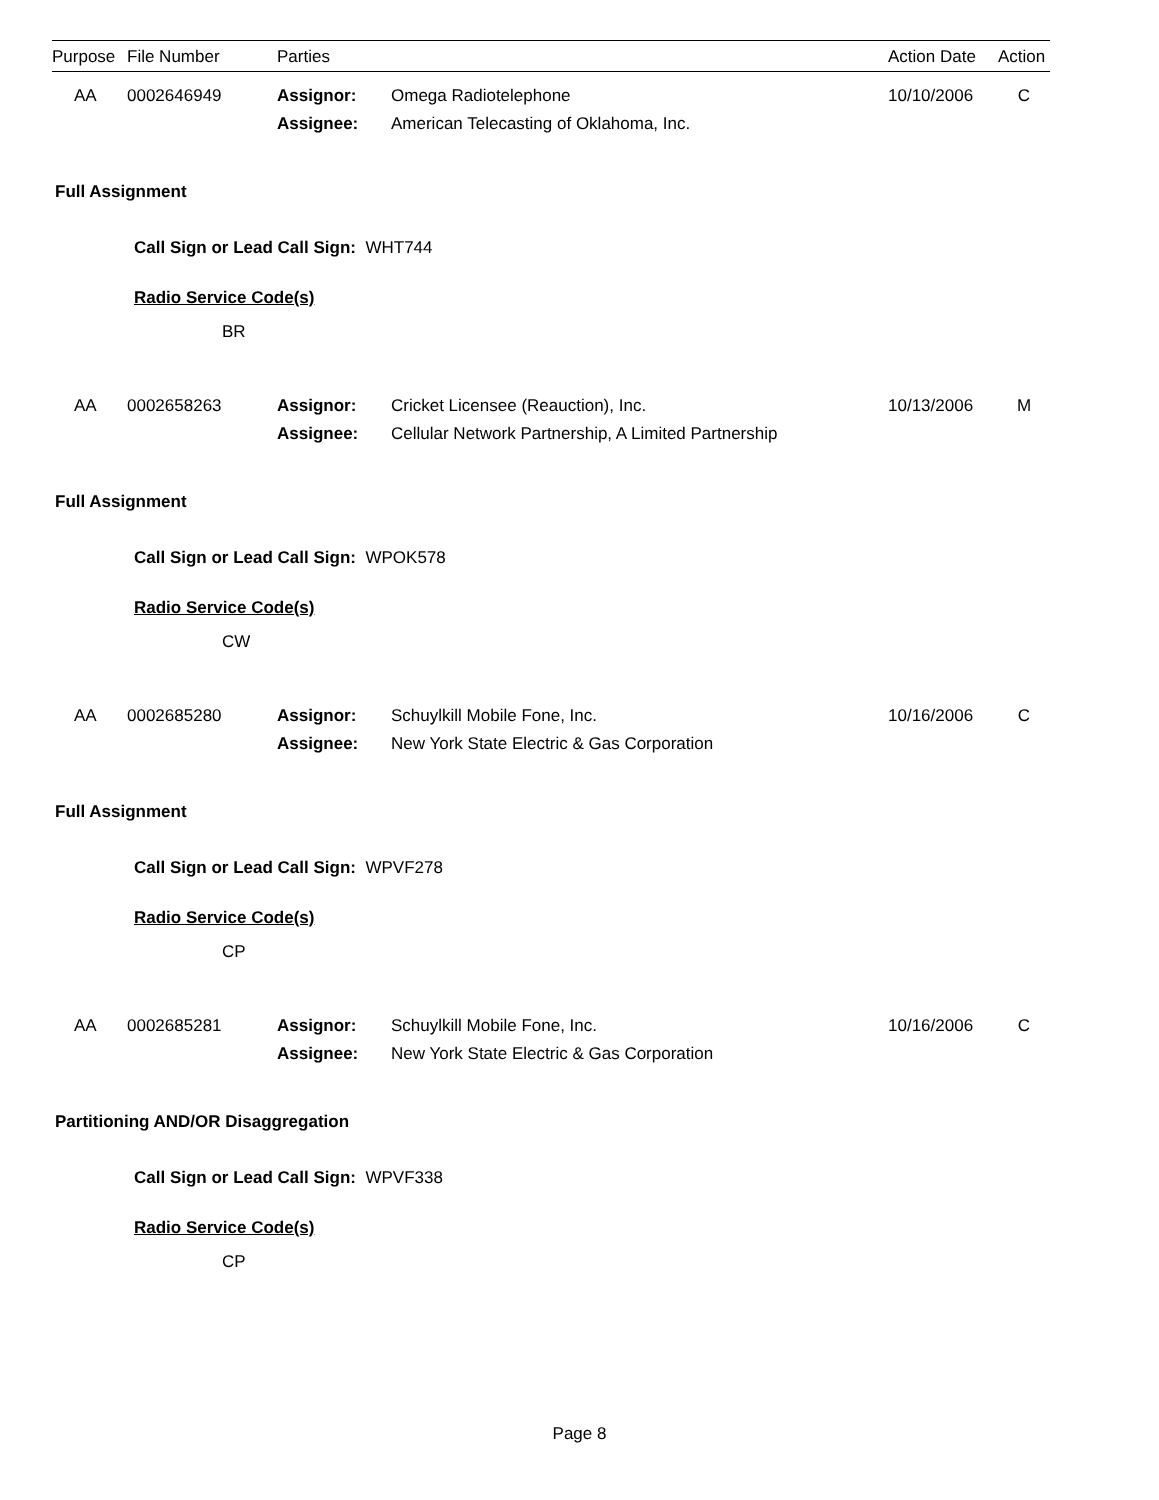| Purpose | File Number | Parties | | Action Date | Action |
| --- | --- | --- | --- | --- | --- |
| AA | 0002646949 | Assignor: | Omega Radiotelephone | 10/10/2006 | C |
| | | Assignee: | American Telecasting of Oklahoma, Inc. | | |
Full Assignment
Call Sign or Lead Call Sign: WHT744
Radio Service Code(s)
BR
| AA | 0002658263 | Assignor: | Cricket Licensee (Reauction), Inc. | 10/13/2006 | M |
| | | Assignee: | Cellular Network Partnership, A Limited Partnership | | |
Full Assignment
Call Sign or Lead Call Sign: WPOK578
Radio Service Code(s)
CW
| AA | 0002685280 | Assignor: | Schuylkill Mobile Fone, Inc. | 10/16/2006 | C |
| | | Assignee: | New York State Electric & Gas Corporation | | |
Full Assignment
Call Sign or Lead Call Sign: WPVF278
Radio Service Code(s)
CP
| AA | 0002685281 | Assignor: | Schuylkill Mobile Fone, Inc. | 10/16/2006 | C |
| | | Assignee: | New York State Electric & Gas Corporation | | |
Partitioning AND/OR Disaggregation
Call Sign or Lead Call Sign: WPVF338
Radio Service Code(s)
CP
Page 8